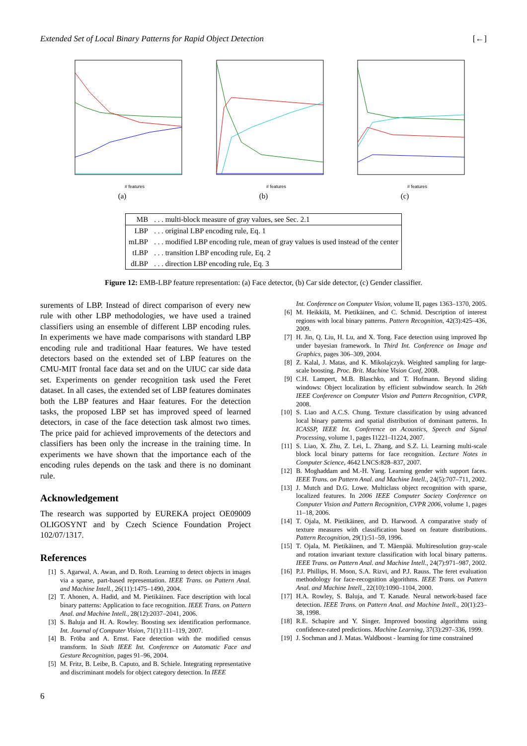Extended Set of Local Binary Patterns for Rapid Object Detection [←]
# features
(a)
# features
(b)
# features
(c)
| MB | . . . multi-block measure of gray values, see Sec. 2.1 |
| LBP | . . . original LBP encoding rule, Eq. 1 |
| mLBP | . . . modified LBP encoding rule, mean of gray values is used instead of the center |
| tLBP | . . . transition LBP encoding rule, Eq. 2 |
| dLBP | . . . direction LBP encoding rule, Eq. 3 |
Figure 12: EMB-LBP feature representation: (a) Face detector, (b) Car side detector, (c) Gender classifier.
surements of LBP. Instead of direct comparison of every new rule with other LBP methodologies, we have used a trained classifiers using an ensemble of different LBP encoding rules. In experiments we have made comparisons with standard LBP encoding rule and traditional Haar features. We have tested detectors based on the extended set of LBP features on the CMU-MIT frontal face data set and on the UIUC car side data set. Experiments on gender recognition task used the Feret dataset. In all cases, the extended set of LBP features dominates both the LBP features and Haar features. For the detection tasks, the proposed LBP set has improved speed of learned detectors, in case of the face detection task almost two times. The price paid for achieved improvements of the detectors and classifiers has been only the increase in the training time. In experiments we have shown that the importance each of the encoding rules depends on the task and there is no dominant rule.
Acknowledgement
The research was supported by EUREKA project OE09009 OLIGOSYNT and by Czech Science Foundation Project 102/07/1317.
References
[1] S. Agarwal, A. Awan, and D. Roth. Learning to detect objects in images via a sparse, part-based representation. IEEE Trans. on Pattern Anal. and Machine Intell., 26(11):1475–1490, 2004.
[2] T. Ahonen, A. Hadid, and M. Pietikäinen. Face description with local binary patterns: Application to face recognition. IEEE Trans. on Pattern Anal. and Machine Intell., 28(12):2037–2041, 2006.
[3] S. Baluja and H. A. Rowley. Boosting sex identification performance. Int. Journal of Computer Vision, 71(1):111–119, 2007.
[4] B. Fröba and A. Ernst. Face detection with the modified census transform. In Sixth IEEE Int. Conference on Automatic Face and Gesture Recognition, pages 91–96, 2004.
[5] M. Fritz, B. Leibe, B. Caputo, and B. Schiele. Integrating representative and discriminant models for object category detection. In IEEE
Int. Conference on Computer Vision, volume II, pages 1363–1370, 2005.
[6] M. Heikkilä, M. Pietikäinen, and C. Schmid. Description of interest regions with local binary patterns. Pattern Recognition, 42(3):425–436, 2009.
[7] H. Jin, Q. Liu, H. Lu, and X. Tong. Face detection using improved lbp under bayesian framework. In Third Int. Conference on Image and Graphics, pages 306–309, 2004.
[8] Z. Kalal, J. Matas, and K. Mikolajczyk. Weighted sampling for large-scale boosting. Proc. Brit. Machine Vision Conf, 2008.
[9] C.H. Lampert, M.B. Blaschko, and T. Hofmann. Beyond sliding windows: Object localization by efficient subwindow search. In 26th IEEE Conference on Computer Vision and Pattern Recognition, CVPR, 2008.
[10] S. Liao and A.C.S. Chung. Texture classification by using advanced local binary patterns and spatial distribution of dominant patterns. In ICASSP, IEEE Int. Conference on Acoustics, Speech and Signal Processing, volume 1, pages I1221–I1224, 2007.
[11] S. Liao, X. Zhu, Z. Lei, L. Zhang, and S.Z. Li. Learning multi-scale block local binary patterns for face recognition. Lecture Notes in Computer Science, 4642 LNCS:828–837, 2007.
[12] B. Moghaddam and M.-H. Yang. Learning gender with support faces. IEEE Trans. on Pattern Anal. and Machine Intell., 24(5):707–711, 2002.
[13] J. Mutch and D.G. Lowe. Multiclass object recognition with sparse, localized features. In 2006 IEEE Computer Society Conference on Computer Vision and Pattern Recognition, CVPR 2006, volume 1, pages 11–18, 2006.
[14] T. Ojala, M. Pietikäinen, and D. Harwood. A comparative study of texture measures with classification based on feature distributions. Pattern Recognition, 29(1):51–59, 1996.
[15] T. Ojala, M. Pietikäinen, and T. Mäenpää. Multiresolution gray-scale and rotation invariant texture classification with local binary patterns. IEEE Trans. on Pattern Anal. and Machine Intell., 24(7):971–987, 2002.
[16] P.J. Phillips, H. Moon, S.A. Rizvi, and P.J. Rauss. The feret evaluation methodology for face-recognition algorithms. IEEE Trans. on Pattern Anal. and Machine Intell., 22(10):1090–1104, 2000.
[17] H.A. Rowley, S. Baluja, and T. Kanade. Neural network-based face detection. IEEE Trans. on Pattern Anal. and Machine Intell., 20(1):23–38, 1998.
[18] R.E. Schapire and Y. Singer. Improved boosting algorithms using confidence-rated predictions. Machine Learning, 37(3):297–336, 1999.
[19] J. Sochman and J. Matas. Waldboost - learning for time constrained
6